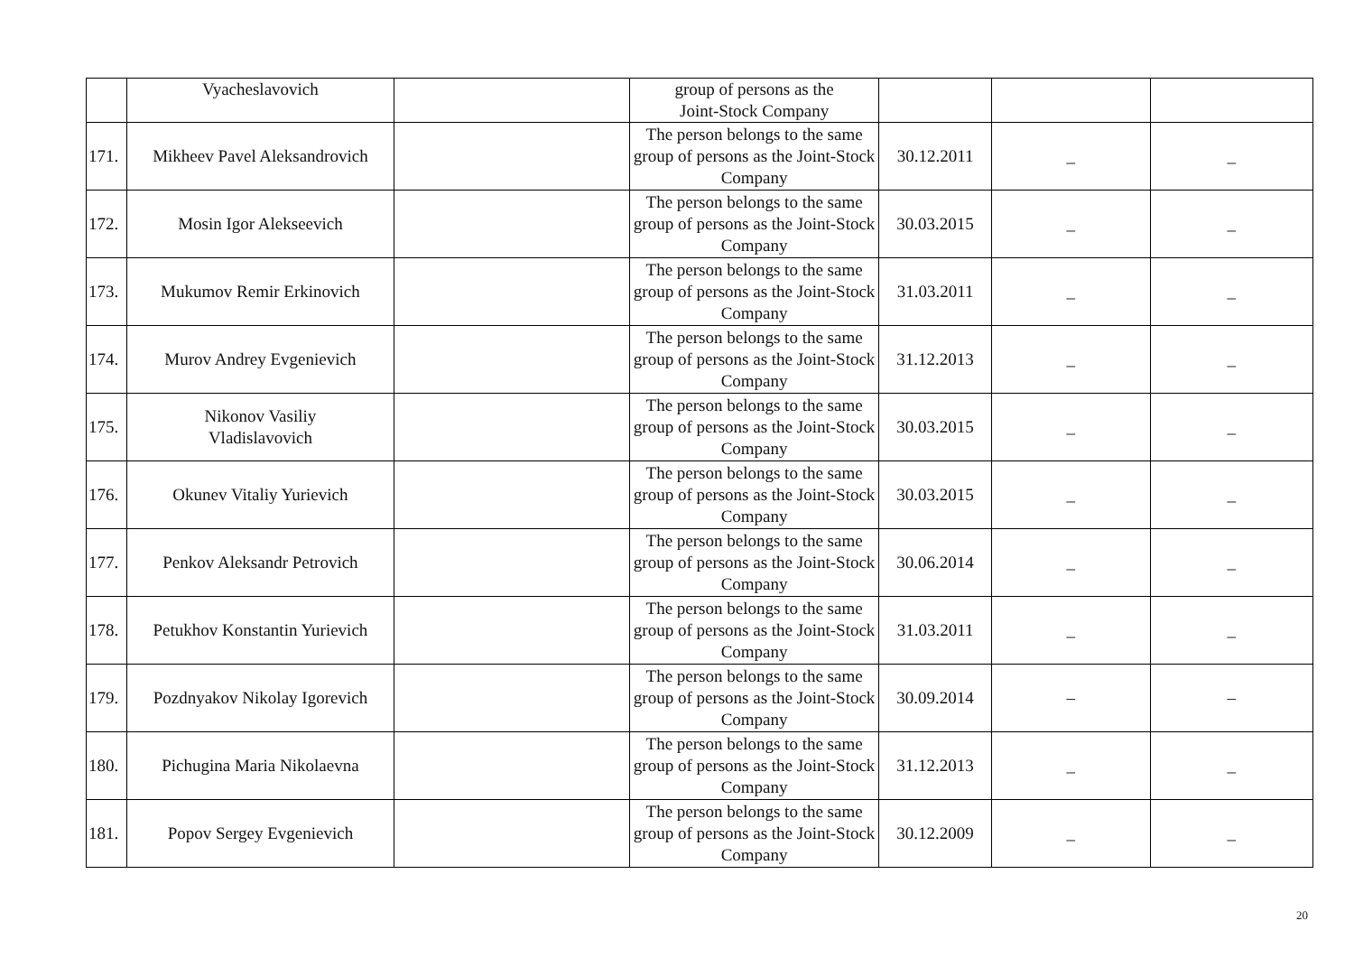| | Vyacheslavovich | | group of persons as the Joint-Stock Company | | | |
| 171. | Mikheev Pavel Aleksandrovich | | The person belongs to the same group of persons as the Joint-Stock Company | 30.12.2011 | _ | _ |
| 172. | Mosin Igor Alekseevich | | The person belongs to the same group of persons as the Joint-Stock Company | 30.03.2015 | _ | _ |
| 173. | Mukumov Remir Erkinovich | | The person belongs to the same group of persons as the Joint-Stock Company | 31.03.2011 | _ | _ |
| 174. | Murov Andrey Evgenievich | | The person belongs to the same group of persons as the Joint-Stock Company | 31.12.2013 | _ | _ |
| 175. | Nikonov Vasiliy Vladislavovich | | The person belongs to the same group of persons as the Joint-Stock Company | 30.03.2015 | _ | _ |
| 176. | Okunev Vitaliy Yurievich | | The person belongs to the same group of persons as the Joint-Stock Company | 30.03.2015 | _ | _ |
| 177. | Penkov Aleksandr Petrovich | | The person belongs to the same group of persons as the Joint-Stock Company | 30.06.2014 | _ | _ |
| 178. | Petukhov Konstantin Yurievich | | The person belongs to the same group of persons as the Joint-Stock Company | 31.03.2011 | _ | _ |
| 179. | Pozdnyakov Nikolay Igorevich | | The person belongs to the same group of persons as the Joint-Stock Company | 30.09.2014 | – | – |
| 180. | Pichugina Maria Nikolaevna | | The person belongs to the same group of persons as the Joint-Stock Company | 31.12.2013 | _ | _ |
| 181. | Popov Sergey Evgenievich | | The person belongs to the same group of persons as the Joint-Stock Company | 30.12.2009 | _ | _ |
20